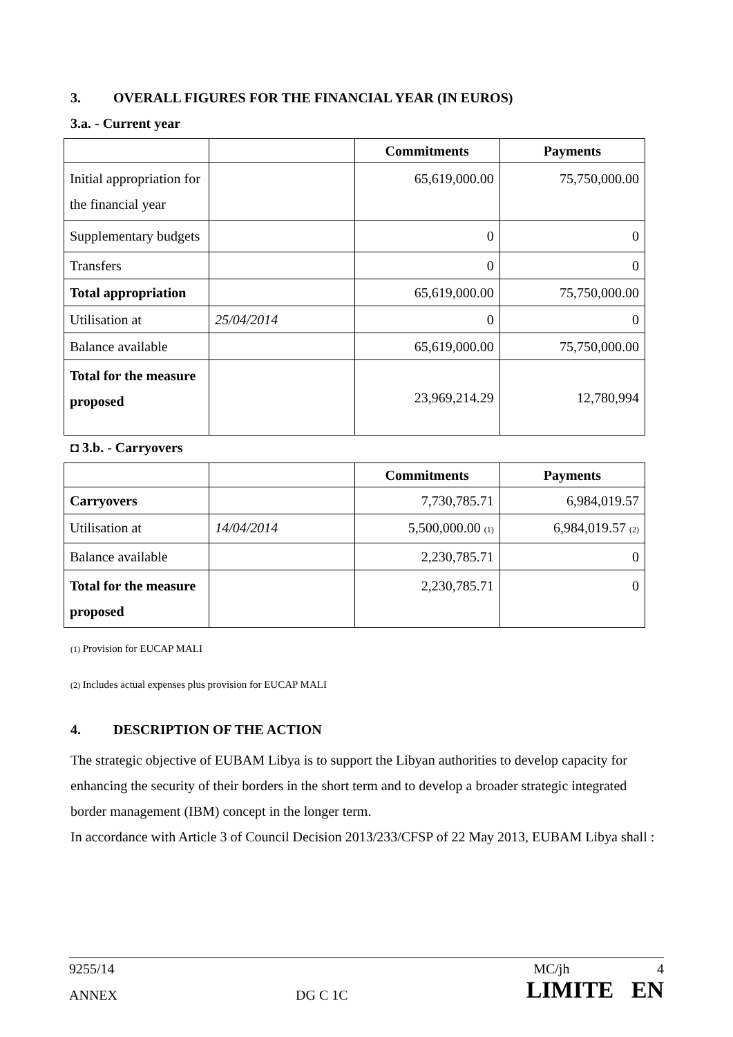3. OVERALL FIGURES FOR THE FINANCIAL YEAR (IN EUROS)
3.a. - Current year
| | | Commitments | Payments |
| --- | --- | --- | --- |
| Initial appropriation for the financial year | | 65,619,000.00 | 75,750,000.00 |
| Supplementary budgets | | 0 | 0 |
| Transfers | | 0 | 0 |
| Total appropriation | | 65,619,000.00 | 75,750,000.00 |
| Utilisation at | 25/04/2014 | 0 | 0 |
| Balance available | | 65,619,000.00 | 75,750,000.00 |
| Total for the measure proposed | | 23,969,214.29 | 12,780,994 |
◘ 3.b. - Carryovers
| | | Commitments | Payments |
| --- | --- | --- | --- |
| Carryovers | | 7,730,785.71 | 6,984,019.57 |
| Utilisation at | 14/04/2014 | 5,500,000.00 (1) | 6,984,019.57 (2) |
| Balance available | | 2,230,785.71 | 0 |
| Total for the measure proposed | | 2,230,785.71 | 0 |
(1) Provision for EUCAP MALI
(2) Includes actual expenses plus provision for EUCAP MALI
4. DESCRIPTION OF THE ACTION
The strategic objective of EUBAM Libya is to support the Libyan authorities to develop capacity for enhancing the security of their borders in the short term and to develop a broader strategic integrated border management (IBM) concept in the longer term.
In accordance with Article 3 of Council Decision 2013/233/CFSP of 22 May 2013, EUBAM Libya shall :
9255/14 MC/jh 4
ANNEX DG C 1C LIMITE EN